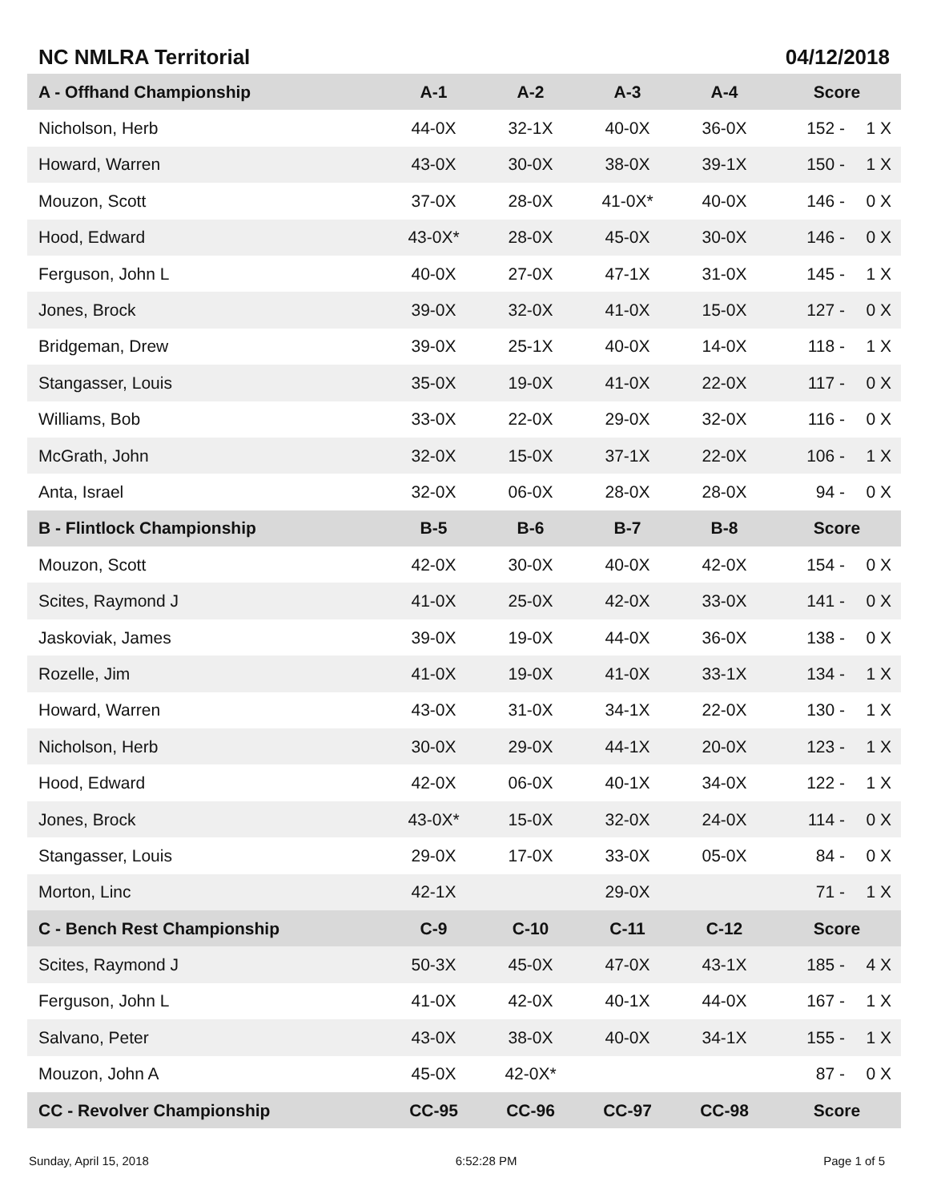NC NMLRA Territorial 04/12/2018
| A - Offhand Championship | A-1 | A-2 | A-3 | A-4 | Score | |
| --- | --- | --- | --- | --- | --- | --- |
| Nicholson, Herb | 44-0X | 32-1X | 40-0X | 36-0X | 152 - | 1 X |
| Howard, Warren | 43-0X | 30-0X | 38-0X | 39-1X | 150 - | 1 X |
| Mouzon, Scott | 37-0X | 28-0X | 41-0X* | 40-0X | 146 - | 0 X |
| Hood, Edward | 43-0X* | 28-0X | 45-0X | 30-0X | 146 - | 0 X |
| Ferguson, John L | 40-0X | 27-0X | 47-1X | 31-0X | 145 - | 1 X |
| Jones, Brock | 39-0X | 32-0X | 41-0X | 15-0X | 127 - | 0 X |
| Bridgeman, Drew | 39-0X | 25-1X | 40-0X | 14-0X | 118 - | 1 X |
| Stangasser, Louis | 35-0X | 19-0X | 41-0X | 22-0X | 117 - | 0 X |
| Williams, Bob | 33-0X | 22-0X | 29-0X | 32-0X | 116 - | 0 X |
| McGrath, John | 32-0X | 15-0X | 37-1X | 22-0X | 106 - | 1 X |
| Anta, Israel | 32-0X | 06-0X | 28-0X | 28-0X | 94 - | 0 X |
| B - Flintlock Championship | B-5 | B-6 | B-7 | B-8 | Score | |
| Mouzon, Scott | 42-0X | 30-0X | 40-0X | 42-0X | 154 - | 0 X |
| Scites, Raymond J | 41-0X | 25-0X | 42-0X | 33-0X | 141 - | 0 X |
| Jaskoviak, James | 39-0X | 19-0X | 44-0X | 36-0X | 138 - | 0 X |
| Rozelle, Jim | 41-0X | 19-0X | 41-0X | 33-1X | 134 - | 1 X |
| Howard, Warren | 43-0X | 31-0X | 34-1X | 22-0X | 130 - | 1 X |
| Nicholson, Herb | 30-0X | 29-0X | 44-1X | 20-0X | 123 - | 1 X |
| Hood, Edward | 42-0X | 06-0X | 40-1X | 34-0X | 122 - | 1 X |
| Jones, Brock | 43-0X* | 15-0X | 32-0X | 24-0X | 114 - | 0 X |
| Stangasser, Louis | 29-0X | 17-0X | 33-0X | 05-0X | 84 - | 0 X |
| Morton, Linc | 42-1X | | 29-0X | | 71 - | 1 X |
| C - Bench Rest Championship | C-9 | C-10 | C-11 | C-12 | Score | |
| Scites, Raymond J | 50-3X | 45-0X | 47-0X | 43-1X | 185 - | 4 X |
| Ferguson, John L | 41-0X | 42-0X | 40-1X | 44-0X | 167 - | 1 X |
| Salvano, Peter | 43-0X | 38-0X | 40-0X | 34-1X | 155 - | 1 X |
| Mouzon, John A | 45-0X | 42-0X* | | | 87 - | 0 X |
| CC - Revolver Championship | CC-95 | CC-96 | CC-97 | CC-98 | Score | |
Sunday, April 15, 2018 6:52:28 PM Page 1 of 5